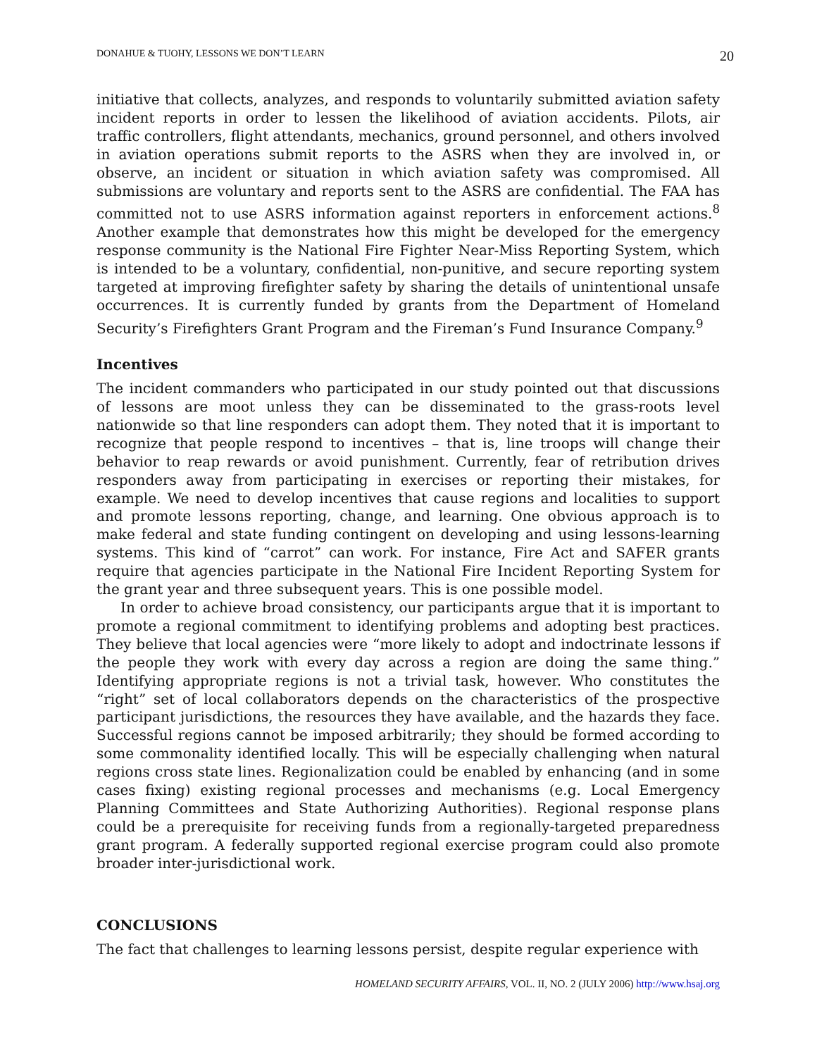DONAHUE & TUOHY, LESSONS WE DON’T LEARN 20
initiative that collects, analyzes, and responds to voluntarily submitted aviation safety incident reports in order to lessen the likelihood of aviation accidents. Pilots, air traffic controllers, flight attendants, mechanics, ground personnel, and others involved in aviation operations submit reports to the ASRS when they are involved in, or observe, an incident or situation in which aviation safety was compromised. All submissions are voluntary and reports sent to the ASRS are confidential. The FAA has committed not to use ASRS information against reporters in enforcement actions.<sup>8</sup> Another example that demonstrates how this might be developed for the emergency response community is the National Fire Fighter Near-Miss Reporting System, which is intended to be a voluntary, confidential, non-punitive, and secure reporting system targeted at improving firefighter safety by sharing the details of unintentional unsafe occurrences. It is currently funded by grants from the Department of Homeland Security’s Firefighters Grant Program and the Fireman’s Fund Insurance Company.<sup>9</sup>
Incentives
The incident commanders who participated in our study pointed out that discussions of lessons are moot unless they can be disseminated to the grass-roots level nationwide so that line responders can adopt them. They noted that it is important to recognize that people respond to incentives – that is, line troops will change their behavior to reap rewards or avoid punishment. Currently, fear of retribution drives responders away from participating in exercises or reporting their mistakes, for example. We need to develop incentives that cause regions and localities to support and promote lessons reporting, change, and learning. One obvious approach is to make federal and state funding contingent on developing and using lessons-learning systems. This kind of “carrot” can work. For instance, Fire Act and SAFER grants require that agencies participate in the National Fire Incident Reporting System for the grant year and three subsequent years. This is one possible model.
In order to achieve broad consistency, our participants argue that it is important to promote a regional commitment to identifying problems and adopting best practices. They believe that local agencies were “more likely to adopt and indoctrinate lessons if the people they work with every day across a region are doing the same thing.” Identifying appropriate regions is not a trivial task, however. Who constitutes the “right” set of local collaborators depends on the characteristics of the prospective participant jurisdictions, the resources they have available, and the hazards they face. Successful regions cannot be imposed arbitrarily; they should be formed according to some commonality identified locally. This will be especially challenging when natural regions cross state lines. Regionalization could be enabled by enhancing (and in some cases fixing) existing regional processes and mechanisms (e.g. Local Emergency Planning Committees and State Authorizing Authorities). Regional response plans could be a prerequisite for receiving funds from a regionally-targeted preparedness grant program. A federally supported regional exercise program could also promote broader inter-jurisdictional work.
CONCLUSIONS
The fact that challenges to learning lessons persist, despite regular experience with
HOMELAND SECURITY AFFAIRS, VOL. II, NO. 2 (JULY 2006) http://www.hsaj.org